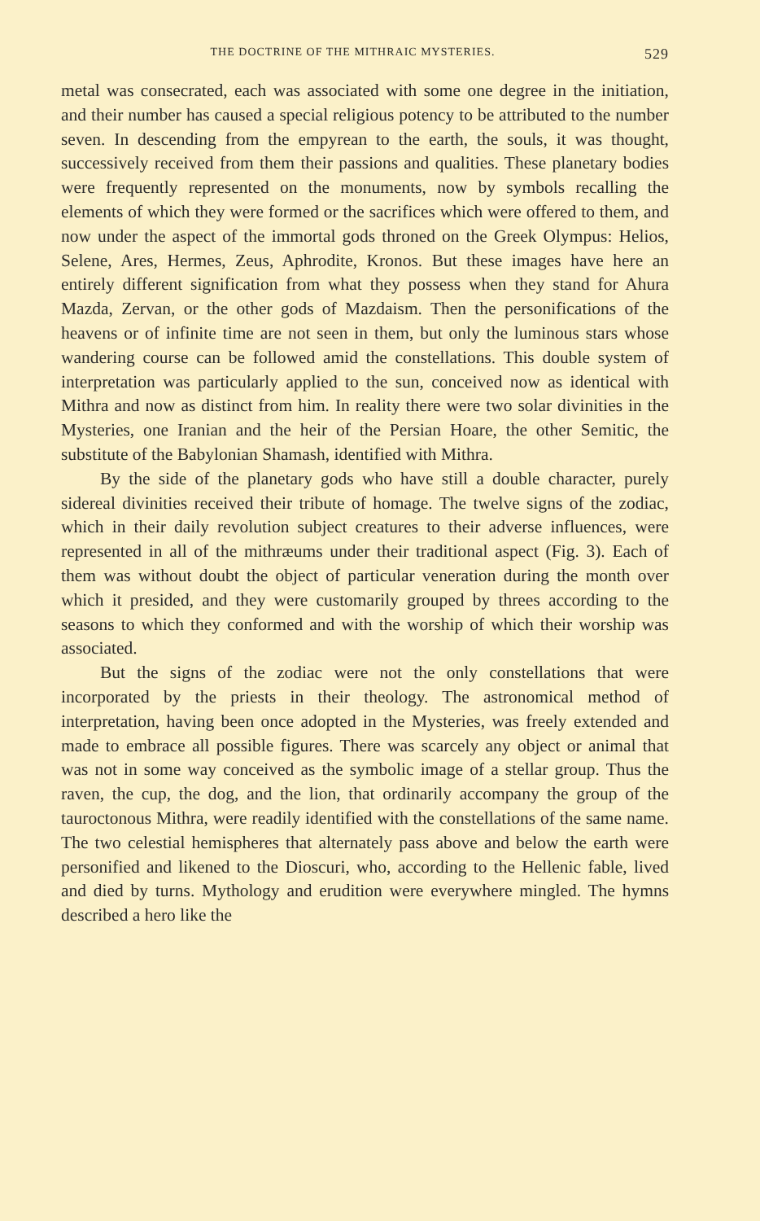THE DOCTRINE OF THE MITHRAIC MYSTERIES. 529
metal was consecrated, each was associated with some one degree in the initiation, and their number has caused a special religious potency to be attributed to the number seven. In descending from the empyrean to the earth, the souls, it was thought, successively received from them their passions and qualities. These planetary bodies were frequently represented on the monuments, now by symbols recalling the elements of which they were formed or the sacrifices which were offered to them, and now under the aspect of the immortal gods throned on the Greek Olympus: Helios, Selene, Ares, Hermes, Zeus, Aphrodite, Kronos. But these images have here an entirely different signification from what they possess when they stand for Ahura Mazda, Zervan, or the other gods of Mazdaism. Then the personifications of the heavens or of infinite time are not seen in them, but only the luminous stars whose wandering course can be followed amid the constellations. This double system of interpretation was particularly applied to the sun, conceived now as identical with Mithra and now as distinct from him. In reality there were two solar divinities in the Mysteries, one Iranian and the heir of the Persian Hoare, the other Semitic, the substitute of the Babylonian Shamash, identified with Mithra.
By the side of the planetary gods who have still a double character, purely sidereal divinities received their tribute of homage. The twelve signs of the zodiac, which in their daily revolution subject creatures to their adverse influences, were represented in all of the mithræums under their traditional aspect (Fig. 3). Each of them was without doubt the object of particular veneration during the month over which it presided, and they were customarily grouped by threes according to the seasons to which they conformed and with the worship of which their worship was associated.
But the signs of the zodiac were not the only constellations that were incorporated by the priests in their theology. The astronomical method of interpretation, having been once adopted in the Mysteries, was freely extended and made to embrace all possible figures. There was scarcely any object or animal that was not in some way conceived as the symbolic image of a stellar group. Thus the raven, the cup, the dog, and the lion, that ordinarily accompany the group of the tauroctonous Mithra, were readily identified with the constellations of the same name. The two celestial hemispheres that alternately pass above and below the earth were personified and likened to the Dioscuri, who, according to the Hellenic fable, lived and died by turns. Mythology and erudition were everywhere mingled. The hymns described a hero like the